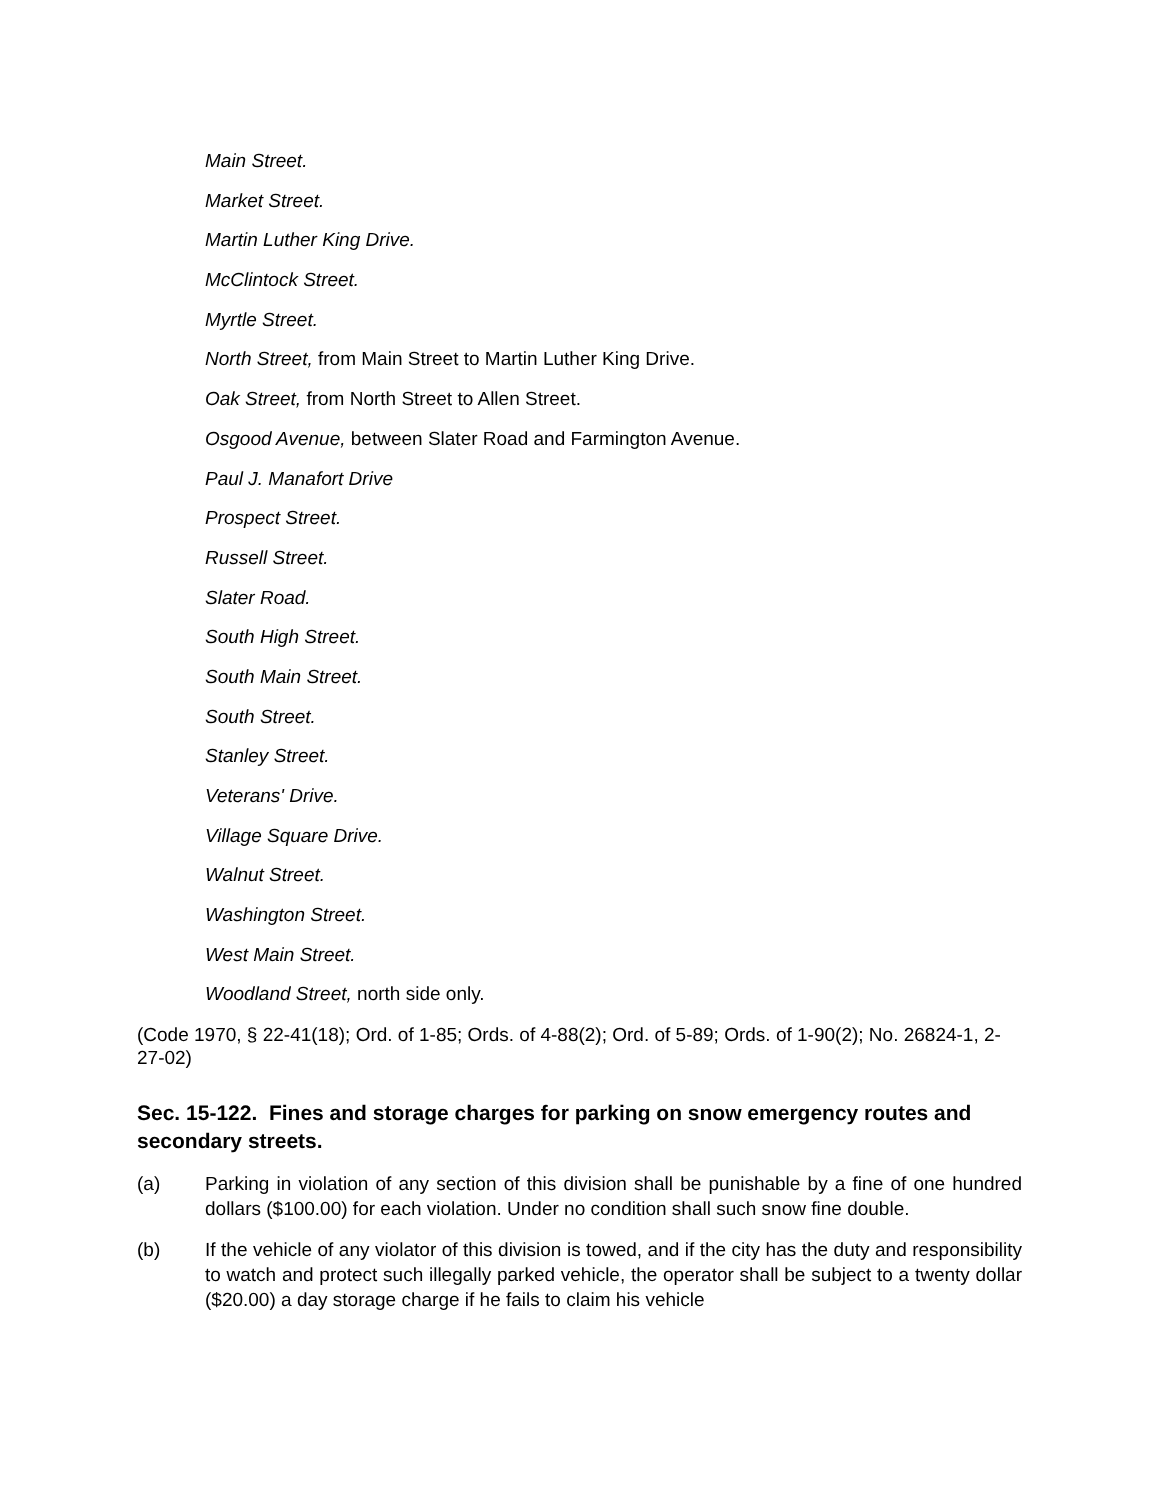Main Street.
Market Street.
Martin Luther King Drive.
McClintock Street.
Myrtle Street.
North Street, from Main Street to Martin Luther King Drive.
Oak Street, from North Street to Allen Street.
Osgood Avenue, between Slater Road and Farmington Avenue.
Paul J. Manafort Drive
Prospect Street.
Russell Street.
Slater Road.
South High Street.
South Main Street.
South Street.
Stanley Street.
Veterans' Drive.
Village Square Drive.
Walnut Street.
Washington Street.
West Main Street.
Woodland Street, north side only.
(Code 1970, § 22-41(18); Ord. of 1-85; Ords. of 4-88(2); Ord. of 5-89; Ords. of 1-90(2); No. 26824-1, 2-27-02)
Sec. 15-122. Fines and storage charges for parking on snow emergency routes and secondary streets.
(a) Parking in violation of any section of this division shall be punishable by a fine of one hundred dollars ($100.00) for each violation. Under no condition shall such snow fine double.
(b) If the vehicle of any violator of this division is towed, and if the city has the duty and responsibility to watch and protect such illegally parked vehicle, the operator shall be subject to a twenty dollar ($20.00) a day storage charge if he fails to claim his vehicle